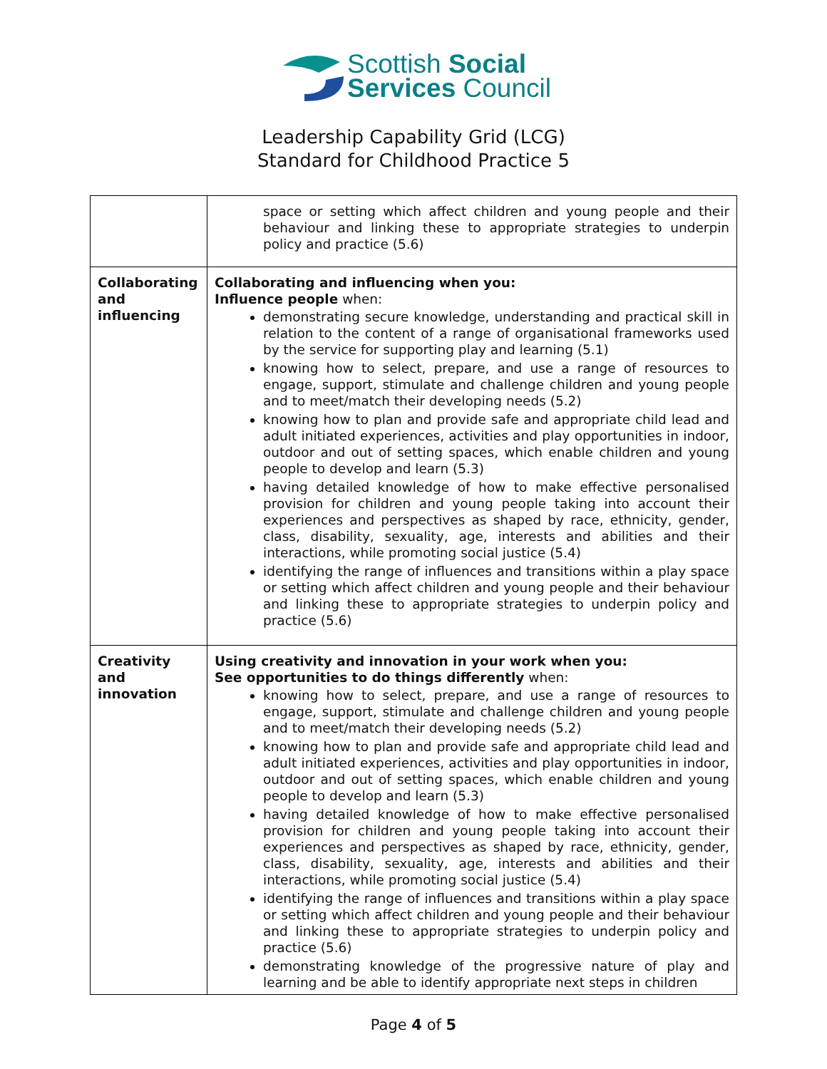Scottish Social
Services Council
Leadership Capability Grid (LCG)
Standard for Childhood Practice 5
| | space or setting which affect children and young people and their behaviour and linking these to appropriate strategies to underpin policy and practice (5.6) |
| Collaborating and influencing | Collaborating and influencing when you: Influence people when: demonstrating secure knowledge, understanding and practical skill in relation to the content of a range of organisational frameworks used by the service for supporting play and learning (5.1) knowing how to select, prepare, and use a range of resources to engage, support, stimulate and challenge children and young people and to meet/match their developing needs (5.2) knowing how to plan and provide safe and appropriate child lead and adult initiated experiences, activities and play opportunities in indoor, outdoor and out of setting spaces, which enable children and young people to develop and learn (5.3) having detailed knowledge of how to make effective personalised provision for children and young people taking into account their experiences and perspectives as shaped by race, ethnicity, gender, class, disability, sexuality, age, interests and abilities and their interactions, while promoting social justice (5.4) identifying the range of influences and transitions within a play space or setting which affect children and young people and their behaviour and linking these to appropriate strategies to underpin policy and practice (5.6) |
| Creativity and innovation | Using creativity and innovation in your work when you: See opportunities to do things differently when: knowing how to select, prepare, and use a range of resources to engage, support, stimulate and challenge children and young people and to meet/match their developing needs (5.2) knowing how to plan and provide safe and appropriate child lead and adult initiated experiences, activities and play opportunities in indoor, outdoor and out of setting spaces, which enable children and young people to develop and learn (5.3) having detailed knowledge of how to make effective personalised provision for children and young people taking into account their experiences and perspectives as shaped by race, ethnicity, gender, class, disability, sexuality, age, interests and abilities and their interactions, while promoting social justice (5.4) identifying the range of influences and transitions within a play space or setting which affect children and young people and their behaviour and linking these to appropriate strategies to underpin policy and practice (5.6) demonstrating knowledge of the progressive nature of play and learning and be able to identify appropriate next steps in children |
Page 4 of 5